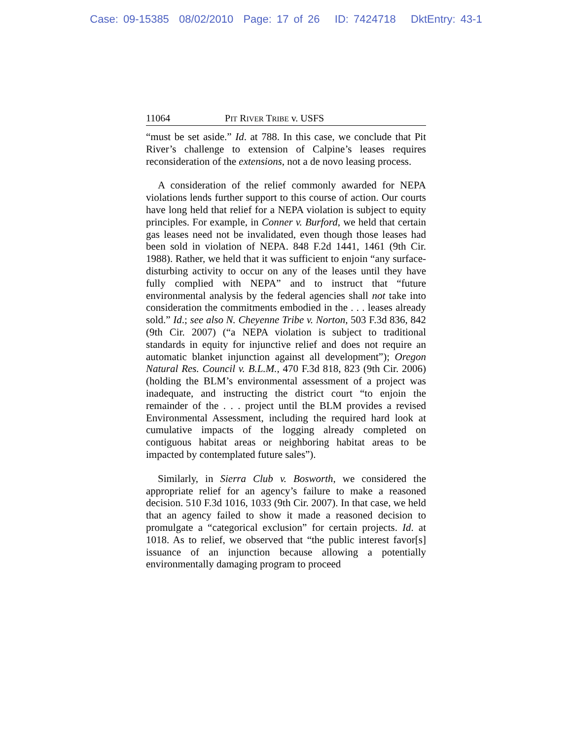Case: 09-15385 08/02/2010 Page: 17 of 26 ID: 7424718 DktEntry: 43-1
11064 PIT RIVER TRIBE v. USFS
“must be set aside.” Id. at 788. In this case, we conclude that Pit River’s challenge to extension of Calpine’s leases requires reconsideration of the extensions, not a de novo leasing process.
A consideration of the relief commonly awarded for NEPA violations lends further support to this course of action. Our courts have long held that relief for a NEPA violation is subject to equity principles. For example, in Conner v. Burford, we held that certain gas leases need not be invalidated, even though those leases had been sold in violation of NEPA. 848 F.2d 1441, 1461 (9th Cir. 1988). Rather, we held that it was sufficient to enjoin “any surface-disturbing activity to occur on any of the leases until they have fully complied with NEPA” and to instruct that “future environmental analysis by the federal agencies shall not take into consideration the commitments embodied in the . . . leases already sold.” Id.; see also N. Cheyenne Tribe v. Norton, 503 F.3d 836, 842 (9th Cir. 2007) (“a NEPA violation is subject to traditional standards in equity for injunctive relief and does not require an automatic blanket injunction against all development”); Oregon Natural Res. Council v. B.L.M., 470 F.3d 818, 823 (9th Cir. 2006) (holding the BLM’s environmental assessment of a project was inadequate, and instructing the district court “to enjoin the remainder of the . . . project until the BLM provides a revised Environmental Assessment, including the required hard look at cumulative impacts of the logging already completed on contiguous habitat areas or neighboring habitat areas to be impacted by contemplated future sales”).
Similarly, in Sierra Club v. Bosworth, we considered the appropriate relief for an agency’s failure to make a reasoned decision. 510 F.3d 1016, 1033 (9th Cir. 2007). In that case, we held that an agency failed to show it made a reasoned decision to promulgate a “categorical exclusion” for certain projects. Id. at 1018. As to relief, we observed that “the public interest favor[s] issuance of an injunction because allowing a potentially environmentally damaging program to proceed